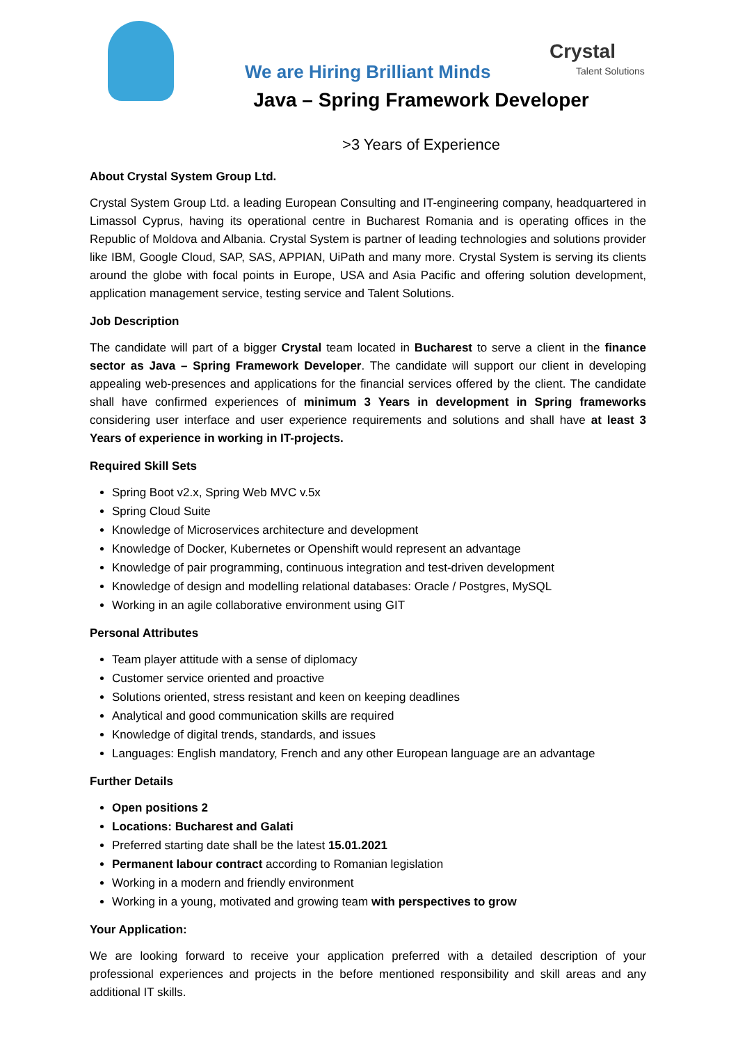Crystal
Talent Solutions
We are Hiring Brilliant Minds
Java – Spring Framework Developer
>3 Years of Experience
About Crystal System Group Ltd.
Crystal System Group Ltd. a leading European Consulting and IT-engineering company, headquartered in Limassol Cyprus, having its operational centre in Bucharest Romania and is operating offices in the Republic of Moldova and Albania. Crystal System is partner of leading technologies and solutions provider like IBM, Google Cloud, SAP, SAS, APPIAN, UiPath and many more. Crystal System is serving its clients around the globe with focal points in Europe, USA and Asia Pacific and offering solution development, application management service, testing service and Talent Solutions.
Job Description
The candidate will part of a bigger Crystal team located in Bucharest to serve a client in the finance sector as Java – Spring Framework Developer. The candidate will support our client in developing appealing web-presences and applications for the financial services offered by the client. The candidate shall have confirmed experiences of minimum 3 Years in development in Spring frameworks considering user interface and user experience requirements and solutions and shall have at least 3 Years of experience in working in IT-projects.
Required Skill Sets
Spring Boot v2.x, Spring Web MVC v.5x
Spring Cloud Suite
Knowledge of Microservices architecture and development
Knowledge of Docker, Kubernetes or Openshift would represent an advantage
Knowledge of pair programming, continuous integration and test-driven development
Knowledge of design and modelling relational databases: Oracle / Postgres, MySQL
Working in an agile collaborative environment using GIT
Personal Attributes
Team player attitude with a sense of diplomacy
Customer service oriented and proactive
Solutions oriented, stress resistant and keen on keeping deadlines
Analytical and good communication skills are required
Knowledge of digital trends, standards, and issues
Languages: English mandatory, French and any other European language are an advantage
Further Details
Open positions 2
Locations: Bucharest and Galati
Preferred starting date shall be the latest 15.01.2021
Permanent labour contract according to Romanian legislation
Working in a modern and friendly environment
Working in a young, motivated and growing team with perspectives to grow
Your Application:
We are looking forward to receive your application preferred with a detailed description of your professional experiences and projects in the before mentioned responsibility and skill areas and any additional IT skills.